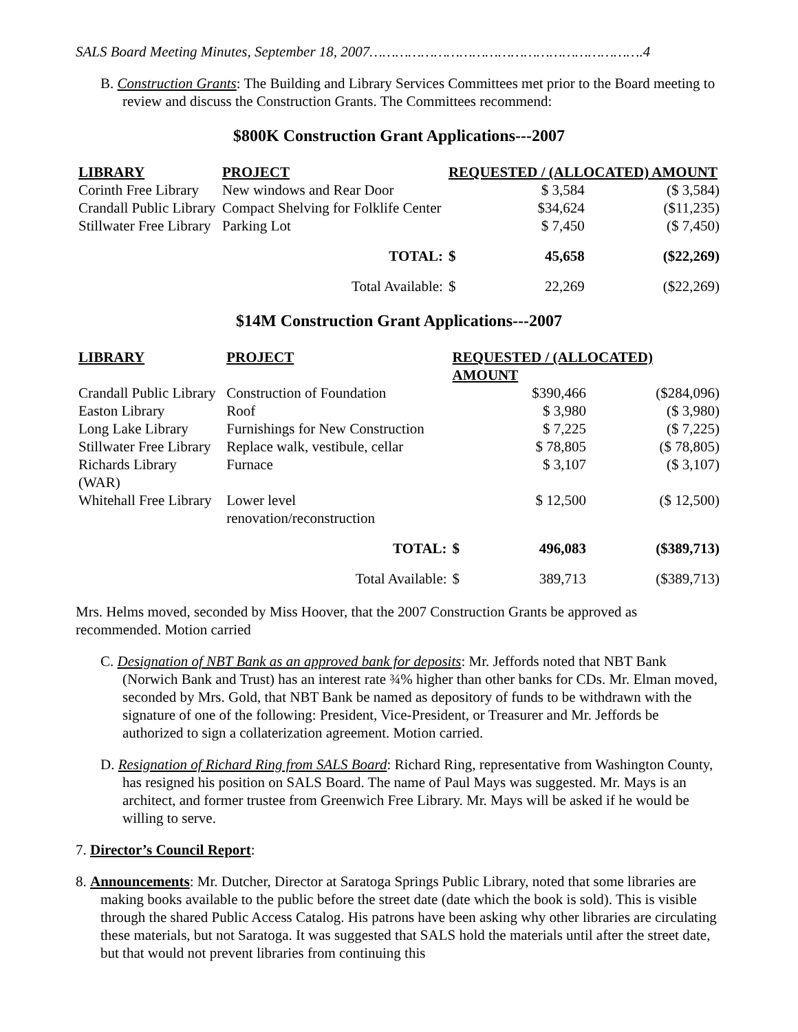SALS Board Meeting Minutes, September 18, 2007……………………………………………………….4
B. Construction Grants: The Building and Library Services Committees met prior to the Board meeting to review and discuss the Construction Grants. The Committees recommend:
$800K Construction Grant Applications---2007
| LIBRARY | PROJECT | REQUESTED / (ALLOCATED) AMOUNT | | |
| --- | --- | --- | --- | --- |
| Corinth Free Library | New windows and Rear Door | | $ 3,584 | ($ 3,584) |
| Crandall Public Library | Compact Shelving for Folklife Center | | $34,624 | ($11,235) |
| Stillwater Free Library | Parking Lot | | $ 7,450 | ($ 7,450) |
| | TOTAL: | $ | 45,658 | ($22,269) |
| | Total Available: | $ | 22,269 | ($22,269) |
$14M Construction Grant Applications---2007
| LIBRARY | PROJECT | REQUESTED / (ALLOCATED) AMOUNT | | |
| --- | --- | --- | --- | --- |
| Crandall Public Library | Construction of Foundation | | $390,466 | ($284,096) |
| Easton Library | Roof | | $ 3,980 | ($ 3,980) |
| Long Lake Library | Furnishings for New Construction | | $ 7,225 | ($ 7,225) |
| Stillwater Free Library | Replace walk, vestibule, cellar | | $ 78,805 | ($ 78,805) |
| Richards Library (WAR) | Furnace | | $ 3,107 | ($ 3,107) |
| Whitehall Free Library | Lower level renovation/reconstruction | | $ 12,500 | ($ 12,500) |
| | TOTAL: | $ | 496,083 | ($389,713) |
| | Total Available: | $ | 389,713 | ($389,713) |
Mrs. Helms moved, seconded by Miss Hoover, that the 2007 Construction Grants be approved as recommended. Motion carried
C. Designation of NBT Bank as an approved bank for deposits: Mr. Jeffords noted that NBT Bank (Norwich Bank and Trust) has an interest rate ¾% higher than other banks for CDs. Mr. Elman moved, seconded by Mrs. Gold, that NBT Bank be named as depository of funds to be withdrawn with the signature of one of the following: President, Vice-President, or Treasurer and Mr. Jeffords be authorized to sign a collaterization agreement. Motion carried.
D. Resignation of Richard Ring from SALS Board: Richard Ring, representative from Washington County, has resigned his position on SALS Board. The name of Paul Mays was suggested. Mr. Mays is an architect, and former trustee from Greenwich Free Library. Mr. Mays will be asked if he would be willing to serve.
7. Director’s Council Report:
8. Announcements: Mr. Dutcher, Director at Saratoga Springs Public Library, noted that some libraries are making books available to the public before the street date (date which the book is sold). This is visible through the shared Public Access Catalog. His patrons have been asking why other libraries are circulating these materials, but not Saratoga. It was suggested that SALS hold the materials until after the street date, but that would not prevent libraries from continuing this